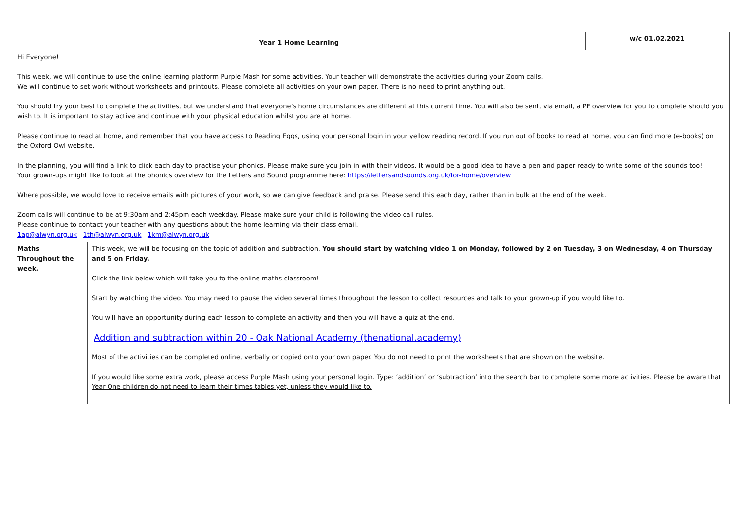| Year 1 Home Learning | | w/c 01.02.2021 |
| Hi Everyone! This week, we will continue to use the online learning platform Purple Mash for some activities. Your teacher will demonstrate the activities during your Zoom calls. We will continue to set work without worksheets and printouts. Please complete all activities on your own paper. There is no need to print anything out. You should try your best to complete the activities, but we understand that everyone’s home circumstances are different at this current time. You will also be sent, via email, a PE overview for you to complete should you wish to. It is important to stay active and continue with your physical education whilst you are at home. Please continue to read at home, and remember that you have access to Reading Eggs, using your personal login in your yellow reading record. If you run out of books to read at home, you can find more (e-books) on the Oxford Owl website. In the planning, you will find a link to click each day to practise your phonics. Please make sure you join in with their videos. It would be a good idea to have a pen and paper ready to write some of the sounds too! Your grown-ups might like to look at the phonics overview for the Letters and Sound programme here: https://lettersandsounds.org.uk/for-home/overview Where possible, we would love to receive emails with pictures of your work, so we can give feedback and praise. Please send this each day, rather than in bulk at the end of the week. Zoom calls will continue to be at 9:30am and 2:45pm each weekday. Please make sure your child is following the video call rules. Please continue to contact your teacher with any questions about the home learning via their class email. 1ap@alwyn.org.uk 1th@alwyn.org.uk 1km@alwyn.org.uk | | |
| Maths Throughout the week. | This week, we will be focusing on the topic of addition and subtraction. You should start by watching video 1 on Monday, followed by 2 on Tuesday, 3 on Wednesday, 4 on Thursday and 5 on Friday. Click the link below which will take you to the online maths classroom! Start by watching the video. You may need to pause the video several times throughout the lesson to collect resources and talk to your grown-up if you would like to. You will have an opportunity during each lesson to complete an activity and then you will have a quiz at the end. Addition and subtraction within 20 - Oak National Academy (thenational.academy) Most of the activities can be completed online, verbally or copied onto your own paper. You do not need to print the worksheets that are shown on the website. If you would like some extra work, please access Purple Mash using your personal login. Type: ‘addition’ or ‘subtraction’ into the search bar to complete some more activities. Please be aware that Year One children do not need to learn their times tables yet, unless they would like to. | |